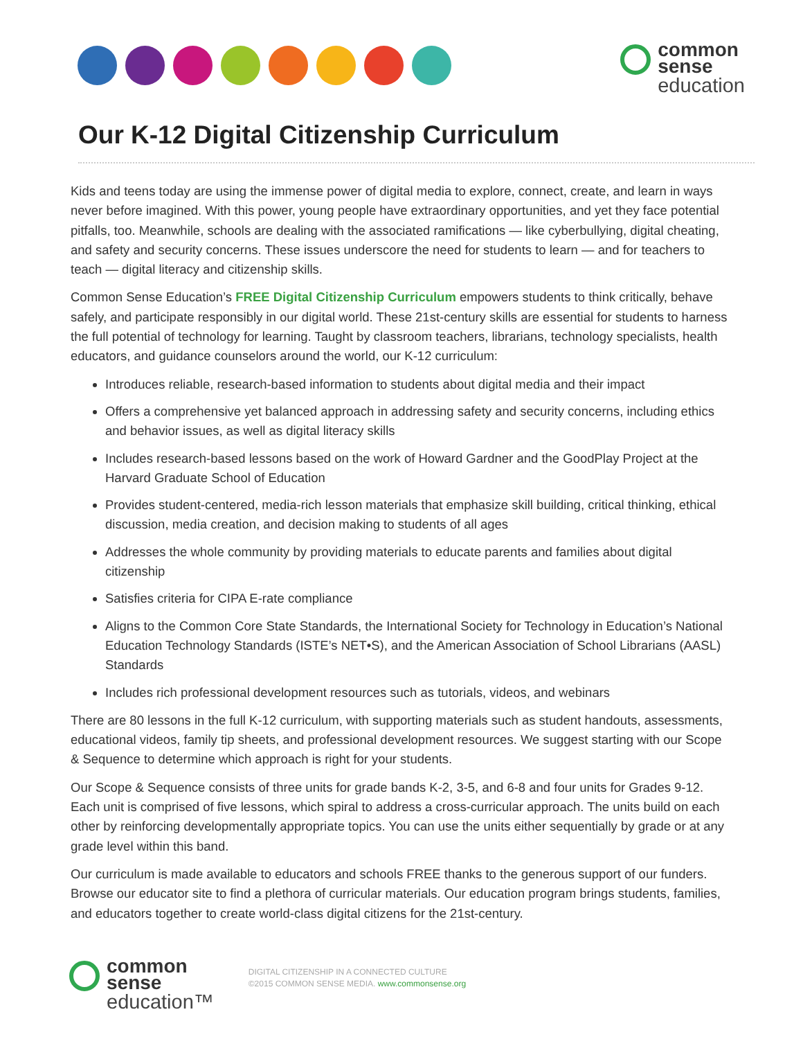common
sense
education
Our K-12 Digital Citizenship Curriculum
Kids and teens today are using the immense power of digital media to explore, connect, create, and learn in ways never before imagined. With this power, young people have extraordinary opportunities, and yet they face potential pitfalls, too. Meanwhile, schools are dealing with the associated ramifications — like cyberbullying, digital cheating, and safety and security concerns. These issues underscore the need for students to learn — and for teachers to teach — digital literacy and citizenship skills.
Common Sense Education’s FREE Digital Citizenship Curriculum empowers students to think critically, behave safely, and participate responsibly in our digital world. These 21st-century skills are essential for students to harness the full potential of technology for learning. Taught by classroom teachers, librarians, technology specialists, health educators, and guidance counselors around the world, our K-12 curriculum:
Introduces reliable, research-based information to students about digital media and their impact
Offers a comprehensive yet balanced approach in addressing safety and security concerns, including ethics and behavior issues, as well as digital literacy skills
Includes research-based lessons based on the work of Howard Gardner and the GoodPlay Project at the Harvard Graduate School of Education
Provides student-centered, media-rich lesson materials that emphasize skill building, critical thinking, ethical discussion, media creation, and decision making to students of all ages
Addresses the whole community by providing materials to educate parents and families about digital citizenship
Satisfies criteria for CIPA E-rate compliance
Aligns to the Common Core State Standards, the International Society for Technology in Education’s National Education Technology Standards (ISTE’s NET•S), and the American Association of School Librarians (AASL) Standards
Includes rich professional development resources such as tutorials, videos, and webinars
There are 80 lessons in the full K-12 curriculum, with supporting materials such as student handouts, assessments, educational videos, family tip sheets, and professional development resources. We suggest starting with our Scope & Sequence to determine which approach is right for your students.
Our Scope & Sequence consists of three units for grade bands K-2, 3-5, and 6-8 and four units for Grades 9-12. Each unit is comprised of five lessons, which spiral to address a cross-curricular approach. The units build on each other by reinforcing developmentally appropriate topics. You can use the units either sequentially by grade or at any grade level within this band.
Our curriculum is made available to educators and schools FREE thanks to the generous support of our funders. Browse our educator site to find a plethora of curricular materials. Our education program brings students, families, and educators together to create world-class digital citizens for the 21st-century.
common
sense
education™
DIGITAL CITIZENSHIP IN A CONNECTED CULTURE
©2015 COMMON SENSE MEDIA. www.commonsense.org